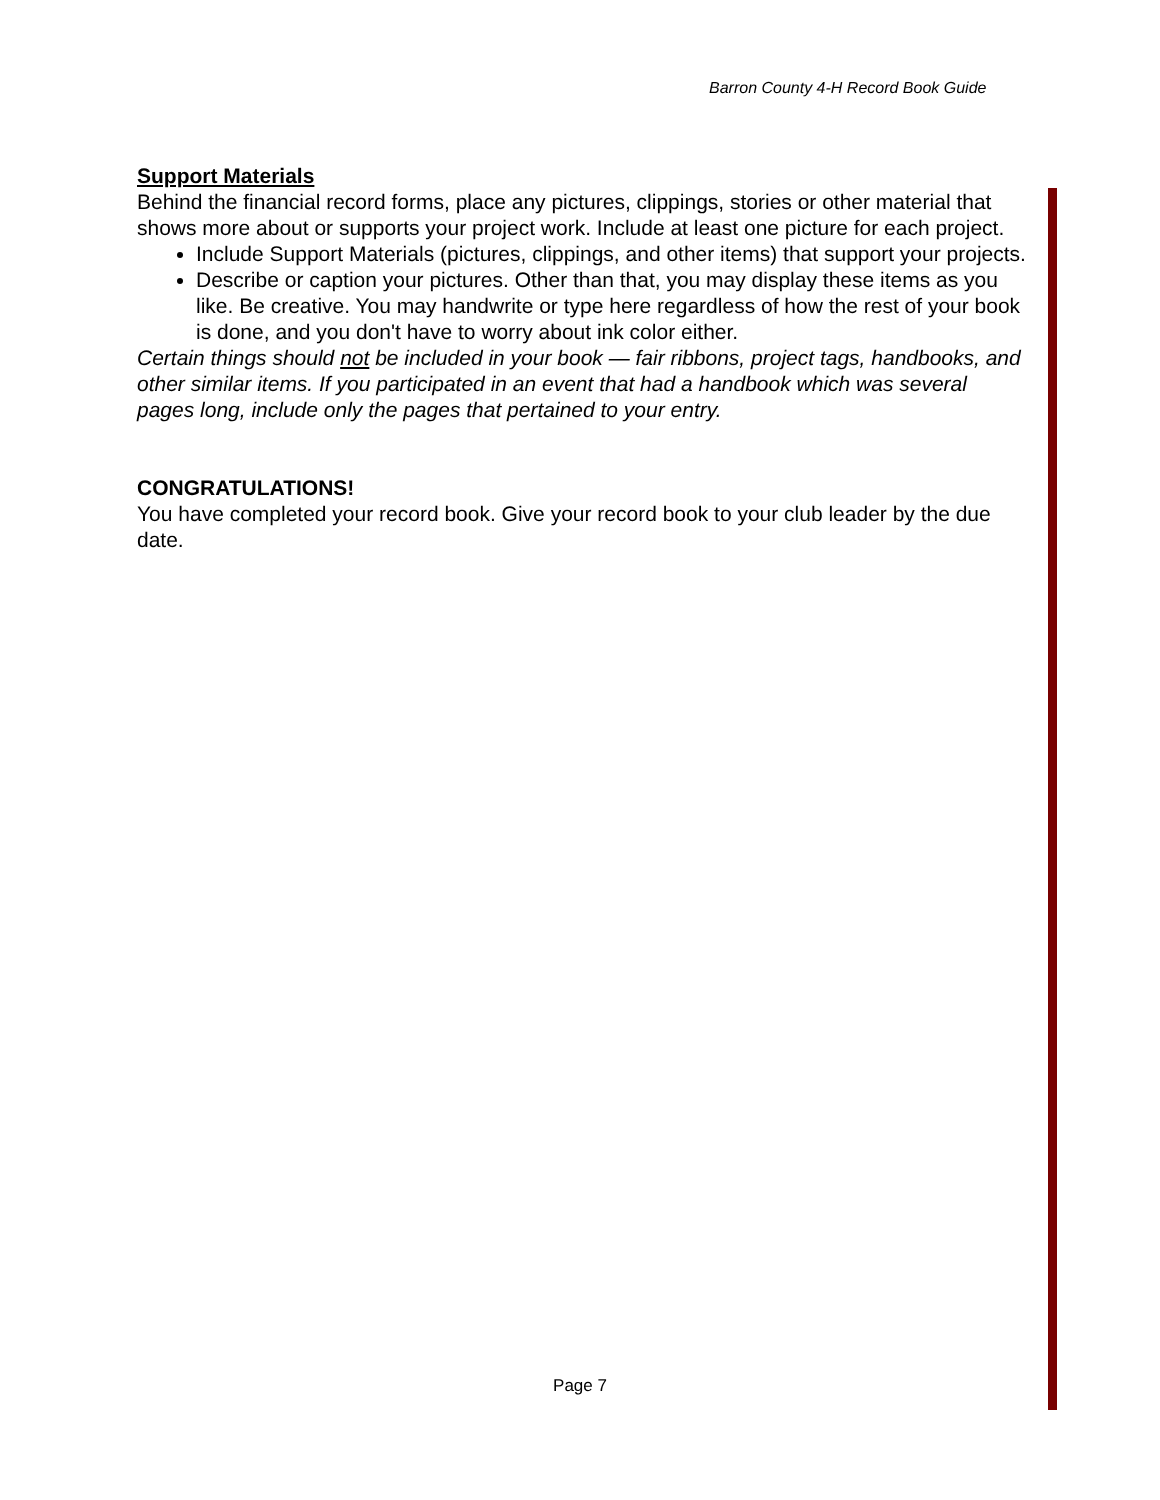Barron County 4-H Record Book Guide
Support Materials
Behind the financial record forms, place any pictures, clippings, stories or other material that shows more about or supports your project work. Include at least one picture for each project.
Include Support Materials (pictures, clippings, and other items) that support your projects.
Describe or caption your pictures. Other than that, you may display these items as you like. Be creative. You may handwrite or type here regardless of how the rest of your book is done, and you don't have to worry about ink color either.
Certain things should not be included in your book — fair ribbons, project tags, handbooks, and other similar items. If you participated in an event that had a handbook which was several pages long, include only the pages that pertained to your entry.
CONGRATULATIONS!
You have completed your record book. Give your record book to your club leader by the due date.
Page 7